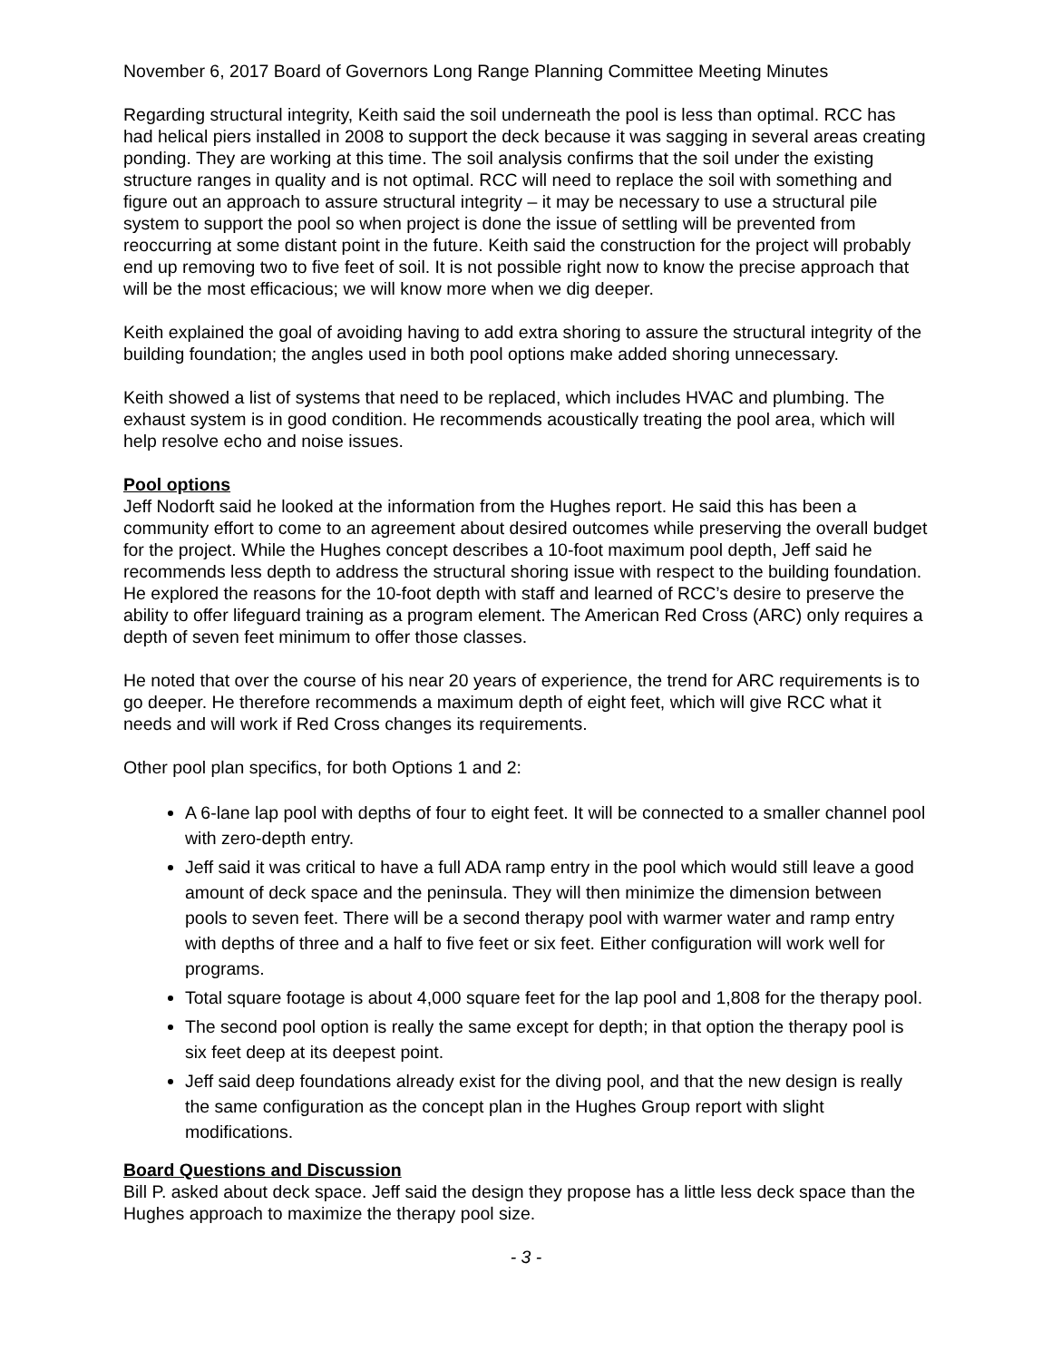November 6, 2017 Board of Governors Long Range Planning Committee Meeting Minutes
Regarding structural integrity, Keith said the soil underneath the pool is less than optimal. RCC has had helical piers installed in 2008 to support the deck because it was sagging in several areas creating ponding. They are working at this time. The soil analysis confirms that the soil under the existing structure ranges in quality and is not optimal. RCC will need to replace the soil with something and figure out an approach to assure structural integrity – it may be necessary to use a structural pile system to support the pool so when project is done the issue of settling will be prevented from reoccurring at some distant point in the future. Keith said the construction for the project will probably end up removing two to five feet of soil. It is not possible right now to know the precise approach that will be the most efficacious; we will know more when we dig deeper.
Keith explained the goal of avoiding having to add extra shoring to assure the structural integrity of the building foundation; the angles used in both pool options make added shoring unnecessary.
Keith showed a list of systems that need to be replaced, which includes HVAC and plumbing. The exhaust system is in good condition. He recommends acoustically treating the pool area, which will help resolve echo and noise issues.
Pool options
Jeff Nodorft said he looked at the information from the Hughes report. He said this has been a community effort to come to an agreement about desired outcomes while preserving the overall budget for the project. While the Hughes concept describes a 10-foot maximum pool depth, Jeff said he recommends less depth to address the structural shoring issue with respect to the building foundation. He explored the reasons for the 10-foot depth with staff and learned of RCC’s desire to preserve the ability to offer lifeguard training as a program element. The American Red Cross (ARC) only requires a depth of seven feet minimum to offer those classes.
He noted that over the course of his near 20 years of experience, the trend for ARC requirements is to go deeper. He therefore recommends a maximum depth of eight feet, which will give RCC what it needs and will work if Red Cross changes its requirements.
Other pool plan specifics, for both Options 1 and 2:
A 6-lane lap pool with depths of four to eight feet. It will be connected to a smaller channel pool with zero-depth entry.
Jeff said it was critical to have a full ADA ramp entry in the pool which would still leave a good amount of deck space and the peninsula. They will then minimize the dimension between pools to seven feet. There will be a second therapy pool with warmer water and ramp entry with depths of three and a half to five feet or six feet. Either configuration will work well for programs.
Total square footage is about 4,000 square feet for the lap pool and 1,808 for the therapy pool.
The second pool option is really the same except for depth; in that option the therapy pool is six feet deep at its deepest point.
Jeff said deep foundations already exist for the diving pool, and that the new design is really the same configuration as the concept plan in the Hughes Group report with slight modifications.
Board Questions and Discussion
Bill P. asked about deck space. Jeff said the design they propose has a little less deck space than the Hughes approach to maximize the therapy pool size.
- 3 -